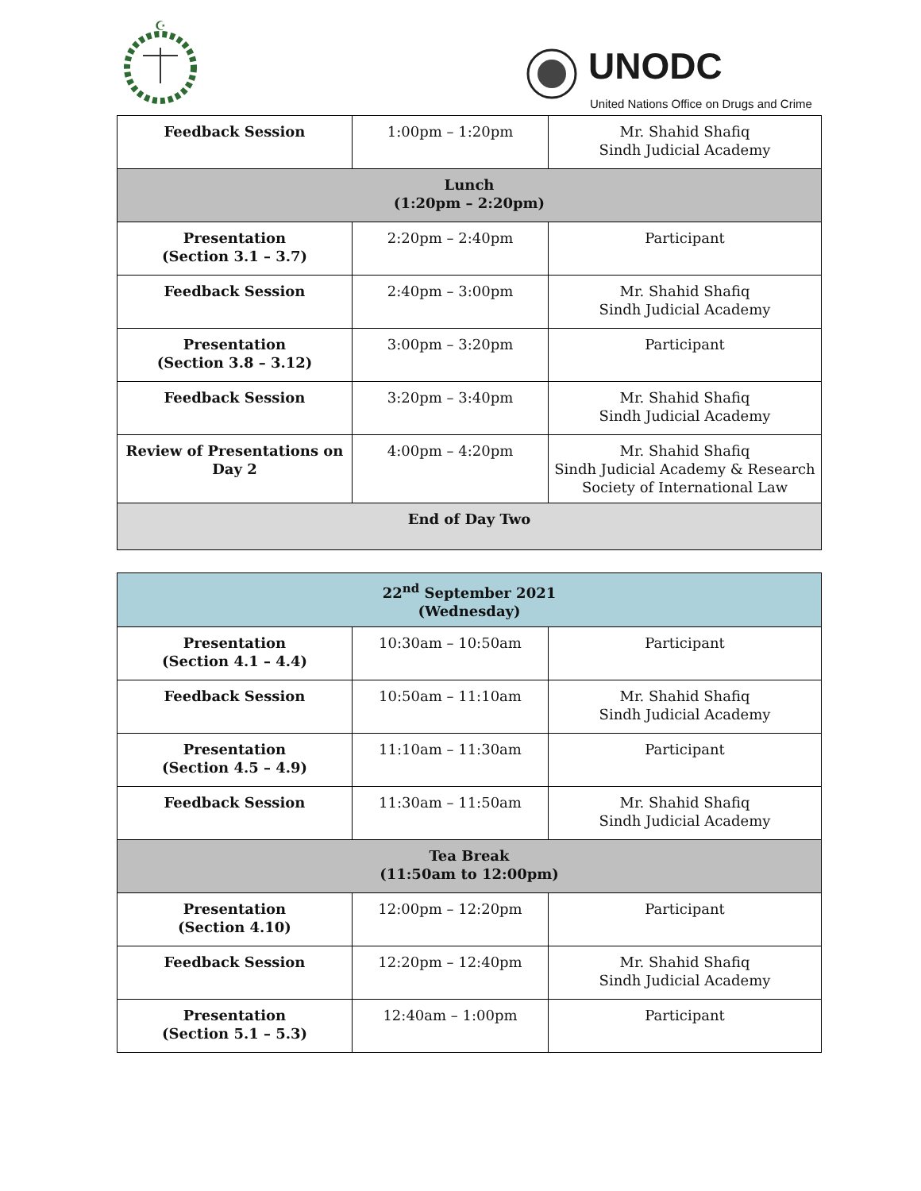☪
UNODC
United Nations Office on Drugs and Crime
| Feedback Session | 1:00pm – 1:20pm | Mr. Shahid Shafiq Sindh Judicial Academy |
| Lunch (1:20pm – 2:20pm) | | |
| Presentation (Section 3.1 – 3.7) | 2:20pm – 2:40pm | Participant |
| Feedback Session | 2:40pm – 3:00pm | Mr. Shahid Shafiq Sindh Judicial Academy |
| Presentation (Section 3.8 – 3.12) | 3:00pm – 3:20pm | Participant |
| Feedback Session | 3:20pm – 3:40pm | Mr. Shahid Shafiq Sindh Judicial Academy |
| Review of Presentations on Day 2 | 4:00pm – 4:20pm | Mr. Shahid Shafiq Sindh Judicial Academy & Research Society of International Law |
| End of Day Two | | |
| 22<sup>nd</sup> September 2021 (Wednesday) | | |
| Presentation (Section 4.1 – 4.4) | 10:30am – 10:50am | Participant |
| Feedback Session | 10:50am – 11:10am | Mr. Shahid Shafiq Sindh Judicial Academy |
| Presentation (Section 4.5 – 4.9) | 11:10am – 11:30am | Participant |
| Feedback Session | 11:30am – 11:50am | Mr. Shahid Shafiq Sindh Judicial Academy |
| Tea Break (11:50am to 12:00pm) | | |
| Presentation (Section 4.10) | 12:00pm – 12:20pm | Participant |
| Feedback Session | 12:20pm – 12:40pm | Mr. Shahid Shafiq Sindh Judicial Academy |
| Presentation (Section 5.1 – 5.3) | 12:40am – 1:00pm | Participant |